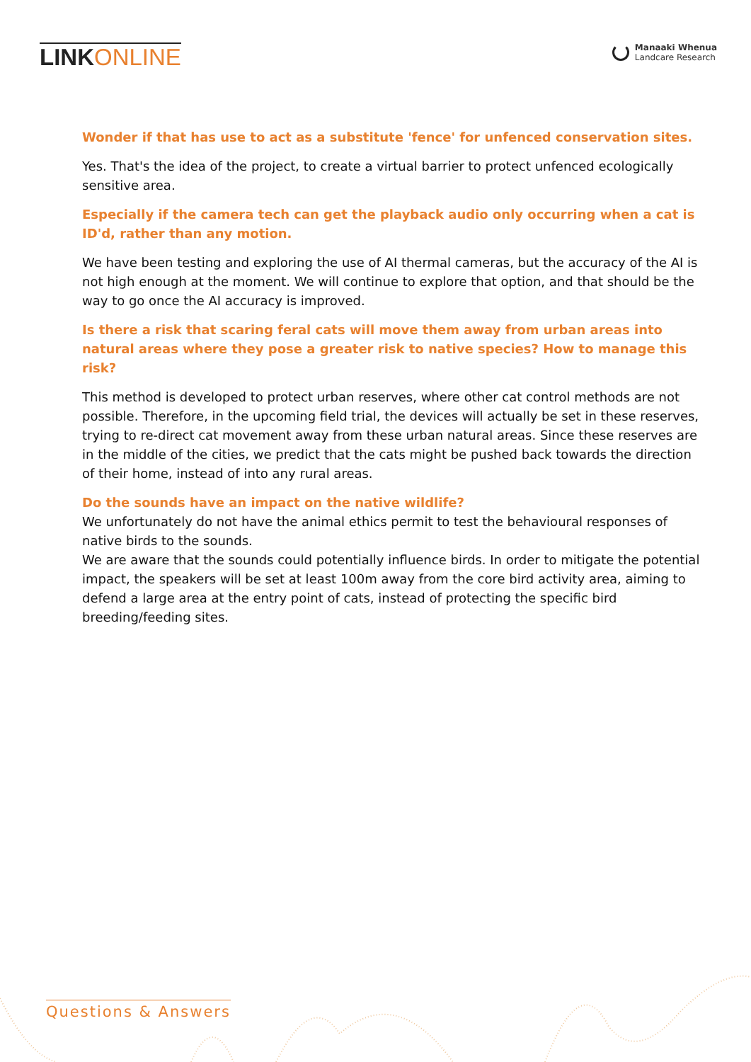LINK ONLINE
Manaaki Whenua
Landcare Research
Wonder if that has use to act as a substitute 'fence' for unfenced conservation sites.
Yes. That's the idea of the project, to create a virtual barrier to protect unfenced ecologically sensitive area.
Especially if the camera tech can get the playback audio only occurring when a cat is ID'd, rather than any motion.
We have been testing and exploring the use of AI thermal cameras, but the accuracy of the AI is not high enough at the moment. We will continue to explore that option, and that should be the way to go once the AI accuracy is improved.
Is there a risk that scaring feral cats will move them away from urban areas into natural areas where they pose a greater risk to native species? How to manage this risk?
This method is developed to protect urban reserves, where other cat control methods are not possible. Therefore, in the upcoming field trial, the devices will actually be set in these reserves, trying to re-direct cat movement away from these urban natural areas. Since these reserves are in the middle of the cities, we predict that the cats might be pushed back towards the direction of their home, instead of into any rural areas.
Do the sounds have an impact on the native wildlife?
We unfortunately do not have the animal ethics permit to test the behavioural responses of native birds to the sounds.
We are aware that the sounds could potentially influence birds. In order to mitigate the potential impact, the speakers will be set at least 100m away from the core bird activity area, aiming to defend a large area at the entry point of cats, instead of protecting the specific bird breeding/feeding sites.
Questions & Answers